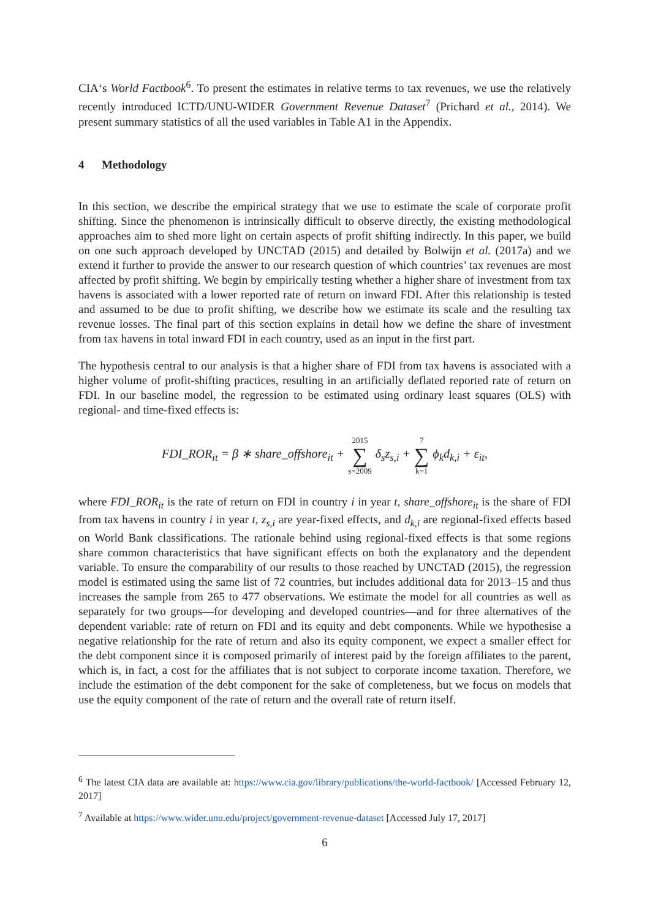CIA‘s World Factbook<sup>6</sup>. To present the estimates in relative terms to tax revenues, we use the relatively recently introduced ICTD/UNU-WIDER Government Revenue Dataset<sup>7</sup> (Prichard et al., 2014). We present summary statistics of all the used variables in Table A1 in the Appendix.
4 Methodology
In this section, we describe the empirical strategy that we use to estimate the scale of corporate profit shifting. Since the phenomenon is intrinsically difficult to observe directly, the existing methodological approaches aim to shed more light on certain aspects of profit shifting indirectly. In this paper, we build on one such approach developed by UNCTAD (2015) and detailed by Bolwijn et al. (2017a) and we extend it further to provide the answer to our research question of which countries’ tax revenues are most affected by profit shifting. We begin by empirically testing whether a higher share of investment from tax havens is associated with a lower reported rate of return on inward FDI. After this relationship is tested and assumed to be due to profit shifting, we describe how we estimate its scale and the resulting tax revenue losses. The final part of this section explains in detail how we define the share of investment from tax havens in total inward FDI in each country, used as an input in the first part.
The hypothesis central to our analysis is that a higher share of FDI from tax havens is associated with a higher volume of profit-shifting practices, resulting in an artificially deflated reported rate of return on FDI. In our baseline model, the regression to be estimated using ordinary least squares (OLS) with regional- and time-fixed effects is:
FDI_ROR<sub>it</sub> = β ∗ share_offshore<sub>it</sub> + 2015 ∑ s=2009 δ<sub>s</sub>z<sub>s,i</sub> + 7 ∑ k=1 ϕ<sub>k</sub>d<sub>k,i</sub> + ε<sub>it</sub>,
where FDI_ROR<sub>it</sub> is the rate of return on FDI in country i in year t, share_offshore<sub>it</sub> is the share of FDI from tax havens in country i in year t, z<sub>s,i</sub> are year-fixed effects, and d<sub>k,i</sub> are regional-fixed effects based on World Bank classifications. The rationale behind using regional-fixed effects is that some regions share common characteristics that have significant effects on both the explanatory and the dependent variable. To ensure the comparability of our results to those reached by UNCTAD (2015), the regression model is estimated using the same list of 72 countries, but includes additional data for 2013–15 and thus increases the sample from 265 to 477 observations. We estimate the model for all countries as well as separately for two groups—for developing and developed countries—and for three alternatives of the dependent variable: rate of return on FDI and its equity and debt components. While we hypothesise a negative relationship for the rate of return and also its equity component, we expect a smaller effect for the debt component since it is composed primarily of interest paid by the foreign affiliates to the parent, which is, in fact, a cost for the affiliates that is not subject to corporate income taxation. Therefore, we include the estimation of the debt component for the sake of completeness, but we focus on models that use the equity component of the rate of return and the overall rate of return itself.
<sup>6</sup> The latest CIA data are available at: https://www.cia.gov/library/publications/the-world-factbook/ [Accessed February 12, 2017]
<sup>7</sup> Available at https://www.wider.unu.edu/project/government-revenue-dataset [Accessed July 17, 2017]
6